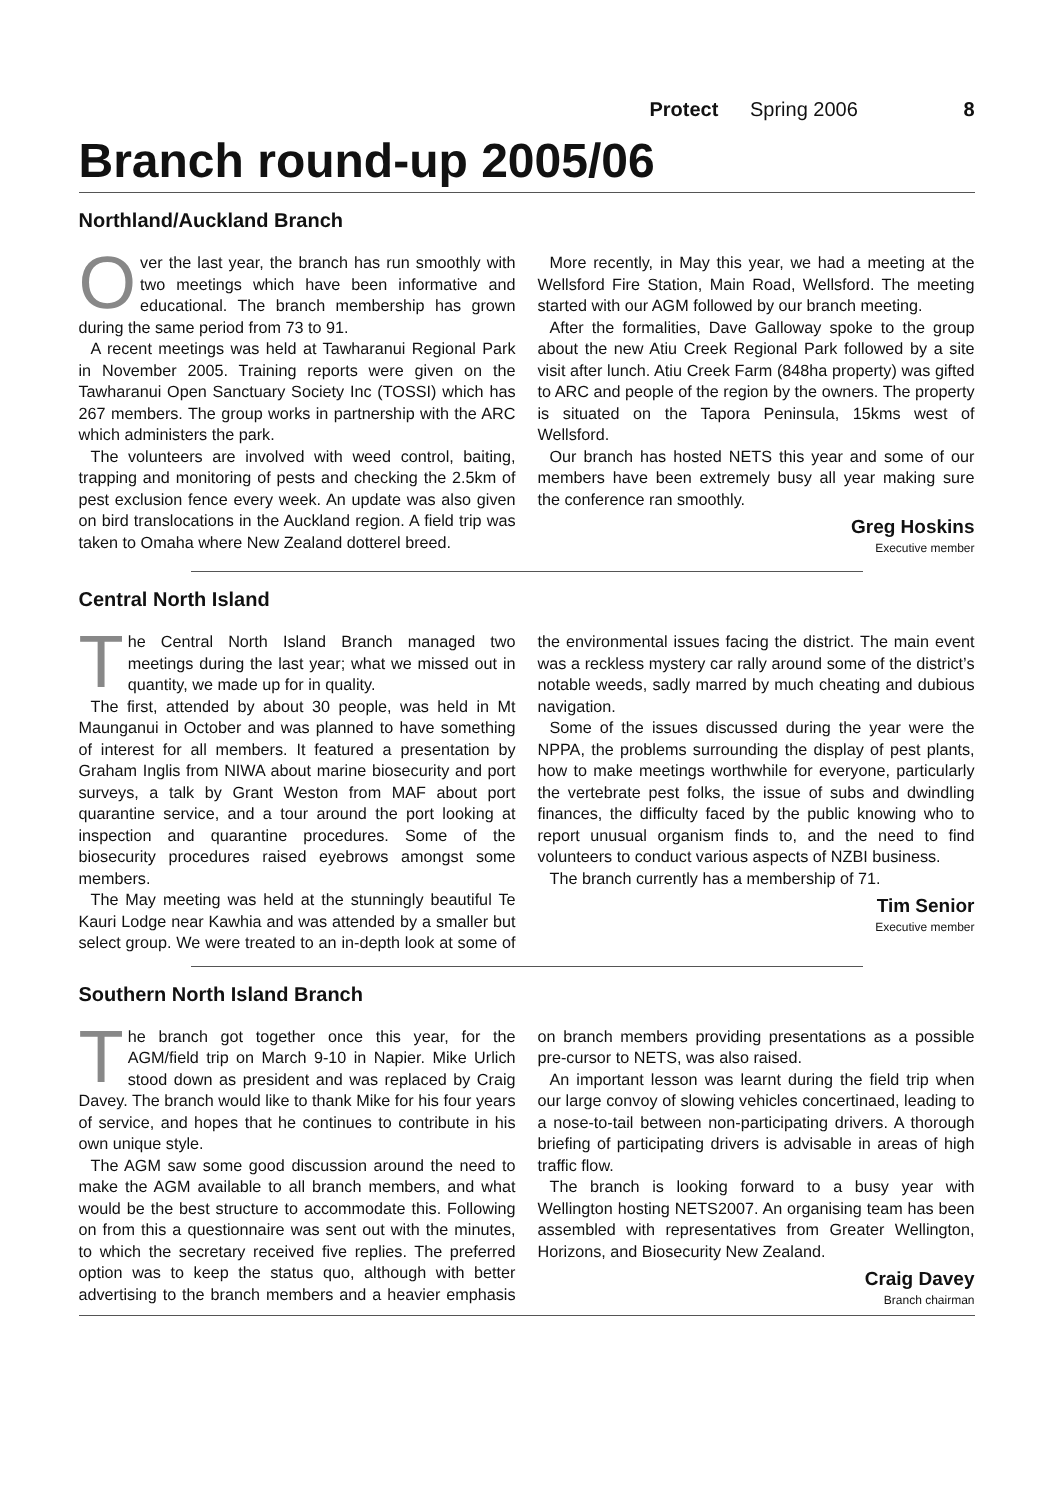Protect Spring 2006 8
Branch round-up 2005/06
Northland/Auckland Branch
Over the last year, the branch has run smoothly with two meetings which have been informative and educational. The branch membership has grown during the same period from 73 to 91.
A recent meetings was held at Tawharanui Regional Park in November 2005. Training reports were given on the Tawharanui Open Sanctuary Society Inc (TOSSI) which has 267 members. The group works in partnership with the ARC which administers the park.
The volunteers are involved with weed control, baiting, trapping and monitoring of pests and checking the 2.5km of pest exclusion fence every week. An update was also given on bird translocations in the Auckland region. A field trip was taken to Omaha where New Zealand dotterel breed.
More recently, in May this year, we had a meeting at the Wellsford Fire Station, Main Road, Wellsford. The meeting started with our AGM followed by our branch meeting.
After the formalities, Dave Galloway spoke to the group about the new Atiu Creek Regional Park followed by a site visit after lunch. Atiu Creek Farm (848ha property) was gifted to ARC and people of the region by the owners. The property is situated on the Tapora Peninsula, 15kms west of Wellsford.
Our branch has hosted NETS this year and some of our members have been extremely busy all year making sure the conference ran smoothly.
Greg Hoskins
Executive member
Central North Island
The Central North Island Branch managed two meetings during the last year; what we missed out in quantity, we made up for in quality.
The first, attended by about 30 people, was held in Mt Maunganui in October and was planned to have something of interest for all members. It featured a presentation by Graham Inglis from NIWA about marine biosecurity and port surveys, a talk by Grant Weston from MAF about port quarantine service, and a tour around the port looking at inspection and quarantine procedures. Some of the biosecurity procedures raised eyebrows amongst some members.
The May meeting was held at the stunningly beautiful Te Kauri Lodge near Kawhia and was attended by a smaller but select group. We were treated to an in-depth look at some of the environmental issues facing the district. The main event was a reckless mystery car rally around some of the district’s notable weeds, sadly marred by much cheating and dubious navigation.
Some of the issues discussed during the year were the NPPA, the problems surrounding the display of pest plants, how to make meetings worthwhile for everyone, particularly the vertebrate pest folks, the issue of subs and dwindling finances, the difficulty faced by the public knowing who to report unusual organism finds to, and the need to find volunteers to conduct various aspects of NZBI business.
The branch currently has a membership of 71.
Tim Senior
Executive member
Southern North Island Branch
The branch got together once this year, for the AGM/field trip on March 9-10 in Napier. Mike Urlich stood down as president and was replaced by Craig Davey. The branch would like to thank Mike for his four years of service, and hopes that he continues to contribute in his own unique style.
The AGM saw some good discussion around the need to make the AGM available to all branch members, and what would be the best structure to accommodate this. Following on from this a questionnaire was sent out with the minutes, to which the secretary received five replies. The preferred option was to keep the status quo, although with better advertising to the branch members and a heavier emphasis on branch members providing presentations as a possible pre-cursor to NETS, was also raised.
An important lesson was learnt during the field trip when our large convoy of slowing vehicles concertinaed, leading to a nose-to-tail between non-participating drivers. A thorough briefing of participating drivers is advisable in areas of high traffic flow.
The branch is looking forward to a busy year with Wellington hosting NETS2007. An organising team has been assembled with representatives from Greater Wellington, Horizons, and Biosecurity New Zealand.
Craig Davey
Branch chairman